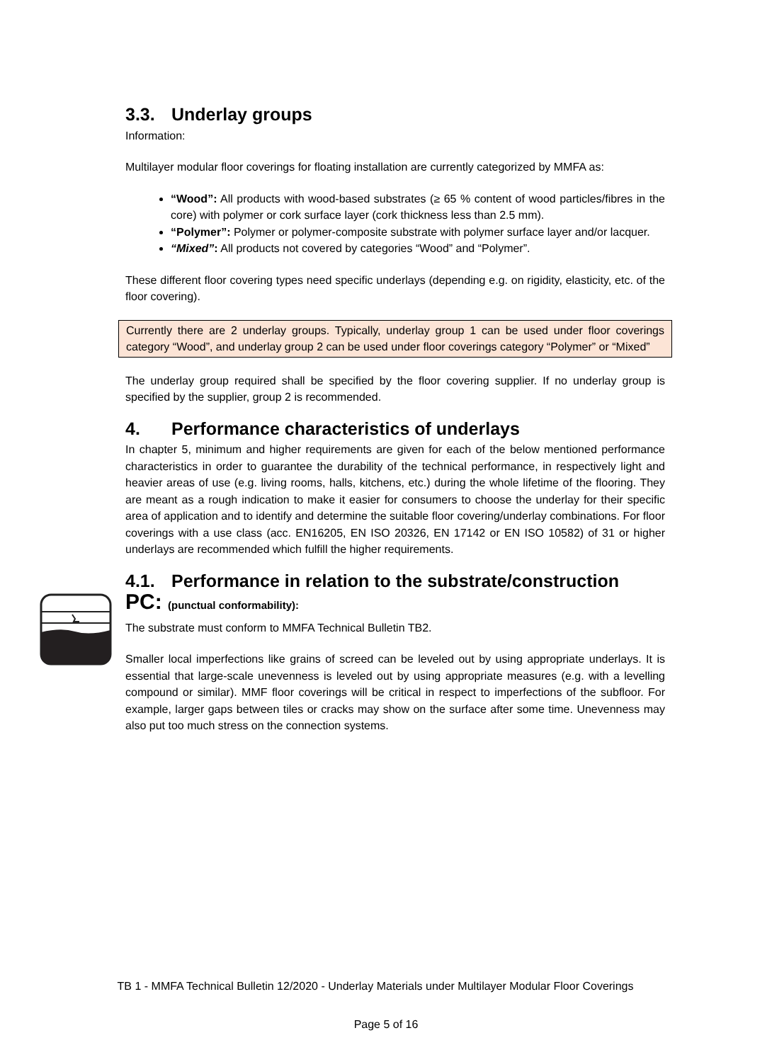3.3. Underlay groups
Information:
Multilayer modular floor coverings for floating installation are currently categorized by MMFA as:
“Wood”: All products with wood-based substrates (≥ 65 % content of wood particles/fibres in the core) with polymer or cork surface layer (cork thickness less than 2.5 mm).
“Polymer”: Polymer or polymer-composite substrate with polymer surface layer and/or lacquer.
“Mixed”: All products not covered by categories “Wood” and “Polymer”.
These different floor covering types need specific underlays (depending e.g. on rigidity, elasticity, etc. of the floor covering).
Currently there are 2 underlay groups. Typically, underlay group 1 can be used under floor coverings category “Wood”, and underlay group 2 can be used under floor coverings category “Polymer” or “Mixed”
The underlay group required shall be specified by the floor covering supplier. If no underlay group is specified by the supplier, group 2 is recommended.
4. Performance characteristics of underlays
In chapter 5, minimum and higher requirements are given for each of the below mentioned performance characteristics in order to guarantee the durability of the technical performance, in respectively light and heavier areas of use (e.g. living rooms, halls, kitchens, etc.) during the whole lifetime of the flooring. They are meant as a rough indication to make it easier for consumers to choose the underlay for their specific area of application and to identify and determine the suitable floor covering/underlay combinations. For floor coverings with a use class (acc. EN16205, EN ISO 20326, EN 17142 or EN ISO 10582) of 31 or higher underlays are recommended which fulfill the higher requirements.
4.1. Performance in relation to the substrate/construction
PC: (punctual conformability):
The substrate must conform to MMFA Technical Bulletin TB2.
Smaller local imperfections like grains of screed can be leveled out by using appropriate underlays. It is essential that large-scale unevenness is leveled out by using appropriate measures (e.g. with a levelling compound or similar). MMF floor coverings will be critical in respect to imperfections of the subfloor. For example, larger gaps between tiles or cracks may show on the surface after some time. Unevenness may also put too much stress on the connection systems.
TB 1 - MMFA Technical Bulletin 12/2020 - Underlay Materials under Multilayer Modular Floor Coverings
Page 5 of 16